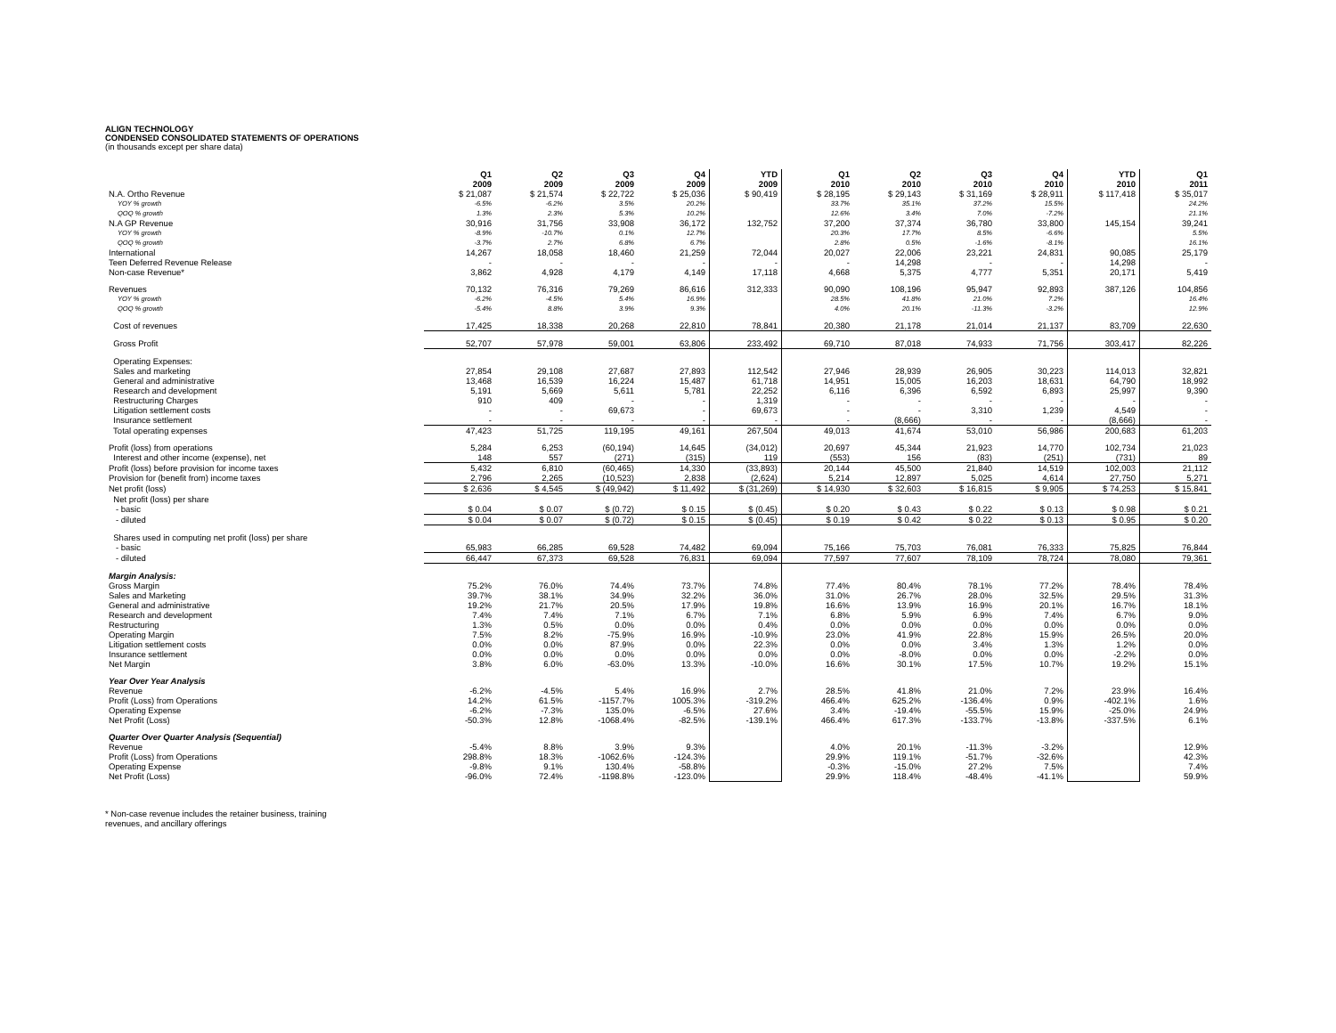ALIGN TECHNOLOGY
CONDENSED CONSOLIDATED STATEMENTS OF OPERATIONS
(in thousands except per share data)
| | Q1 2009 | Q2 2009 | Q3 2009 | Q4 2009 | YTD 2009 | Q1 2010 | Q2 2010 | Q3 2010 | Q4 2010 | YTD 2010 | Q1 2011 |
| N.A. Ortho Revenue | $ 21,087 | $ 21,574 | $ 22,722 | $ 25,036 | $ 90,419 | $ 28,195 | $ 29,143 | $ 31,169 | $ 28,911 | $ 117,418 | $ 35,017 |
| YOY % growth | -6.5% | -6.2% | 3.5% | 20.2% | | 33.7% | 35.1% | 37.2% | 15.5% | | 24.2% |
| QOQ % growth | 1.3% | 2.3% | 5.3% | 10.2% | | 12.6% | 3.4% | 7.0% | -7.2% | | 21.1% |
| N.A GP Revenue | 30,916 | 31,756 | 33,908 | 36,172 | 132,752 | 37,200 | 37,374 | 36,780 | 33,800 | 145,154 | 39,241 |
| YOY % growth | -8.9% | -10.7% | 0.1% | 12.7% | | 20.3% | 17.7% | 8.5% | -6.6% | | 5.5% |
| QOQ % growth | -3.7% | 2.7% | 6.8% | 6.7% | | 2.8% | 0.5% | -1.6% | -8.1% | | 16.1% |
| International | 14,267 | 18,058 | 18,460 | 21,259 | 72,044 | 20,027 | 22,006 | 23,221 | 24,831 | 90,085 | 25,179 |
| Teen Deferred Revenue Release | - | - | - | - | - | - | 14,298 | - | - | 14,298 | - |
| Non-case Revenue* | 3,862 | 4,928 | 4,179 | 4,149 | 17,118 | 4,668 | 5,375 | 4,777 | 5,351 | 20,171 | 5,419 |
| Revenues | 70,132 | 76,316 | 79,269 | 86,616 | 312,333 | 90,090 | 108,196 | 95,947 | 92,893 | 387,126 | 104,856 |
| YOY % growth | -6.2% | -4.5% | 5.4% | 16.9% | | 28.5% | 41.8% | 21.0% | 7.2% | | 16.4% |
| QOQ % growth | -5.4% | 8.8% | 3.9% | 9.3% | | 4.0% | 20.1% | -11.3% | -3.2% | | 12.9% |
| Cost of revenues | 17,425 | 18,338 | 20,268 | 22,810 | 78,841 | 20,380 | 21,178 | 21,014 | 21,137 | 83,709 | 22,630 |
| Gross Profit | 52,707 | 57,978 | 59,001 | 63,806 | 233,492 | 69,710 | 87,018 | 74,933 | 71,756 | 303,417 | 82,226 |
| Operating Expenses: | | | | | | | | | | | |
| Sales and marketing | 27,854 | 29,108 | 27,687 | 27,893 | 112,542 | 27,946 | 28,939 | 26,905 | 30,223 | 114,013 | 32,821 |
| General and administrative | 13,468 | 16,539 | 16,224 | 15,487 | 61,718 | 14,951 | 15,005 | 16,203 | 18,631 | 64,790 | 18,992 |
| Research and development | 5,191 | 5,669 | 5,611 | 5,781 | 22,252 | 6,116 | 6,396 | 6,592 | 6,893 | 25,997 | 9,390 |
| Restructuring Charges | 910 | 409 | - | - | 1,319 | - | - | - | - | - | - |
| Litigation settlement costs | - | - | 69,673 | - | 69,673 | - | - | 3,310 | 1,239 | 4,549 | - |
| Insurance settlement | - | - | - | - | - | - | (8,666) | - | - | (8,666) | - |
| Total operating expenses | 47,423 | 51,725 | 119,195 | 49,161 | 267,504 | 49,013 | 41,674 | 53,010 | 56,986 | 200,683 | 61,203 |
| Profit (loss) from operations | 5,284 | 6,253 | (60,194) | 14,645 | (34,012) | 20,697 | 45,344 | 21,923 | 14,770 | 102,734 | 21,023 |
| Interest and other income (expense), net | 148 | 557 | (271) | (315) | 119 | (553) | 156 | (83) | (251) | (731) | 89 |
| Profit (loss) before provision for income taxes | 5,432 | 6,810 | (60,465) | 14,330 | (33,893) | 20,144 | 45,500 | 21,840 | 14,519 | 102,003 | 21,112 |
| Provision for (benefit from) income taxes | 2,796 | 2,265 | (10,523) | 2,838 | (2,624) | 5,214 | 12,897 | 5,025 | 4,614 | 27,750 | 5,271 |
| Net profit (loss) | $ 2,636 | $ 4,545 | $ (49,942) | $ 11,492 | $ (31,269) | $ 14,930 | $ 32,603 | $ 16,815 | $ 9,905 | $ 74,253 | $ 15,841 |
| Net profit (loss) per share | | | | | | | | | | | |
| - basic | $ 0.04 | $ 0.07 | $ (0.72) | $ 0.15 | $ (0.45) | $ 0.20 | $ 0.43 | $ 0.22 | $ 0.13 | $ 0.98 | $ 0.21 |
| - diluted | $ 0.04 | $ 0.07 | $ (0.72) | $ 0.15 | $ (0.45) | $ 0.19 | $ 0.42 | $ 0.22 | $ 0.13 | $ 0.95 | $ 0.20 |
| Shares used in computing net profit (loss) per share | | | | | | | | | | | |
| - basic | 65,983 | 66,285 | 69,528 | 74,482 | 69,094 | 75,166 | 75,703 | 76,081 | 76,333 | 75,825 | 76,844 |
| - diluted | 66,447 | 67,373 | 69,528 | 76,831 | 69,094 | 77,597 | 77,607 | 78,109 | 78,724 | 78,080 | 79,361 |
| Margin Analysis: | | | | | | | | | | | |
| Gross Margin | 75.2% | 76.0% | 74.4% | 73.7% | 74.8% | 77.4% | 80.4% | 78.1% | 77.2% | 78.4% | 78.4% |
| Sales and Marketing | 39.7% | 38.1% | 34.9% | 32.2% | 36.0% | 31.0% | 26.7% | 28.0% | 32.5% | 29.5% | 31.3% |
| General and administrative | 19.2% | 21.7% | 20.5% | 17.9% | 19.8% | 16.6% | 13.9% | 16.9% | 20.1% | 16.7% | 18.1% |
| Research and development | 7.4% | 7.4% | 7.1% | 6.7% | 7.1% | 6.8% | 5.9% | 6.9% | 7.4% | 6.7% | 9.0% |
| Restructuring | 1.3% | 0.5% | 0.0% | 0.0% | 0.4% | 0.0% | 0.0% | 0.0% | 0.0% | 0.0% | 0.0% |
| Operating Margin | 7.5% | 8.2% | -75.9% | 16.9% | -10.9% | 23.0% | 41.9% | 22.8% | 15.9% | 26.5% | 20.0% |
| Litigation settlement costs | 0.0% | 0.0% | 87.9% | 0.0% | 22.3% | 0.0% | 0.0% | 3.4% | 1.3% | 1.2% | 0.0% |
| Insurance settlement | 0.0% | 0.0% | 0.0% | 0.0% | 0.0% | 0.0% | -8.0% | 0.0% | 0.0% | -2.2% | 0.0% |
| Net Margin | 3.8% | 6.0% | -63.0% | 13.3% | -10.0% | 16.6% | 30.1% | 17.5% | 10.7% | 19.2% | 15.1% |
| Year Over Year Analysis | | | | | | | | | | | |
| Revenue | -6.2% | -4.5% | 5.4% | 16.9% | 2.7% | 28.5% | 41.8% | 21.0% | 7.2% | 23.9% | 16.4% |
| Profit (Loss) from Operations | 14.2% | 61.5% | -1157.7% | 1005.3% | -319.2% | 466.4% | 625.2% | -136.4% | 0.9% | -402.1% | 1.6% |
| Operating Expense | -6.2% | -7.3% | 135.0% | -6.5% | 27.6% | 3.4% | -19.4% | -55.5% | 15.9% | -25.0% | 24.9% |
| Net Profit (Loss) | -50.3% | 12.8% | -1068.4% | -82.5% | -139.1% | 466.4% | 617.3% | -133.7% | -13.8% | -337.5% | 6.1% |
| Quarter Over Quarter Analysis (Sequential) | | | | | | | | | | | |
| Revenue | -5.4% | 8.8% | 3.9% | 9.3% | | 4.0% | 20.1% | -11.3% | -3.2% | | 12.9% |
| Profit (Loss) from Operations | 298.8% | 18.3% | -1062.6% | -124.3% | | 29.9% | 119.1% | -51.7% | -32.6% | | 42.3% |
| Operating Expense | -9.8% | 9.1% | 130.4% | -58.8% | | -0.3% | -15.0% | 27.2% | 7.5% | | 7.4% |
| Net Profit (Loss) | -96.0% | 72.4% | -1198.8% | -123.0% | | 29.9% | 118.4% | -48.4% | -41.1% | | 59.9% |
* Non-case revenue includes the retainer business, training
revenues, and ancillary offerings